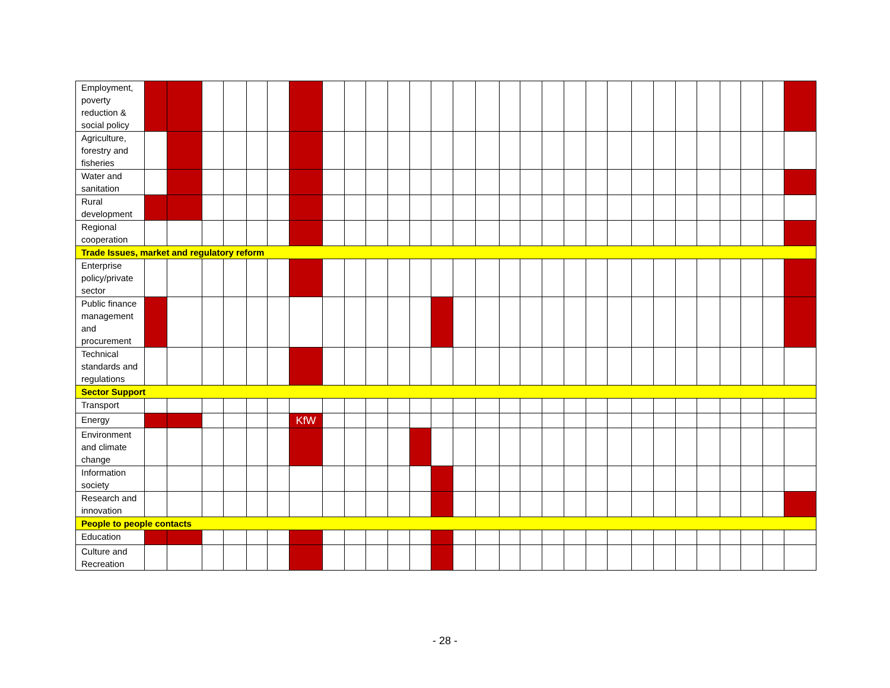| Employment, poverty reduction & social policy | | | | | | | | | | | | | | | | | | | | | | | | | | | | | |
| Agriculture, forestry and fisheries | | | | | | | | | | | | | | | | | | | | | | | | | | | | | |
| Water and sanitation | | | | | | | | | | | | | | | | | | | | | | | | | | | | | |
| Rural development | | | | | | | | | | | | | | | | | | | | | | | | | | | | | |
| Regional cooperation | | | | | | | | | | | | | | | | | | | | | | | | | | | | | |
| Trade Issues, market and regulatory reform | | | | | | | | | | | | | | | | | | | | | | | | | | | | | |
| Enterprise policy/private sector | | | | | | | | | | | | | | | | | | | | | | | | | | | | | |
| Public finance management and procurement | | | | | | | | | | | | | | | | | | | | | | | | | | | | | |
| Technical standards and regulations | | | | | | | | | | | | | | | | | | | | | | | | | | | | | |
| Sector Support | | | | | | | | | | | | | | | | | | | | | | | | | | | | | |
| Transport | | | | | | | | | | | | | | | | | | | | | | | | | | | | | |
| Energy | | | | | | | KfW | | | | | | | | | | | | | | | | | | | | | | |
| Environment and climate change | | | | | | | | | | | | | | | | | | | | | | | | | | | | | |
| Information society | | | | | | | | | | | | | | | | | | | | | | | | | | | | | |
| Research and innovation | | | | | | | | | | | | | | | | | | | | | | | | | | | | | |
| People to people contacts | | | | | | | | | | | | | | | | | | | | | | | | | | | | | |
| Education | | | | | | | | | | | | | | | | | | | | | | | | | | | | | |
| Culture and Recreation | | | | | | | | | | | | | | | | | | | | | | | | | | | | | |
- 28 -